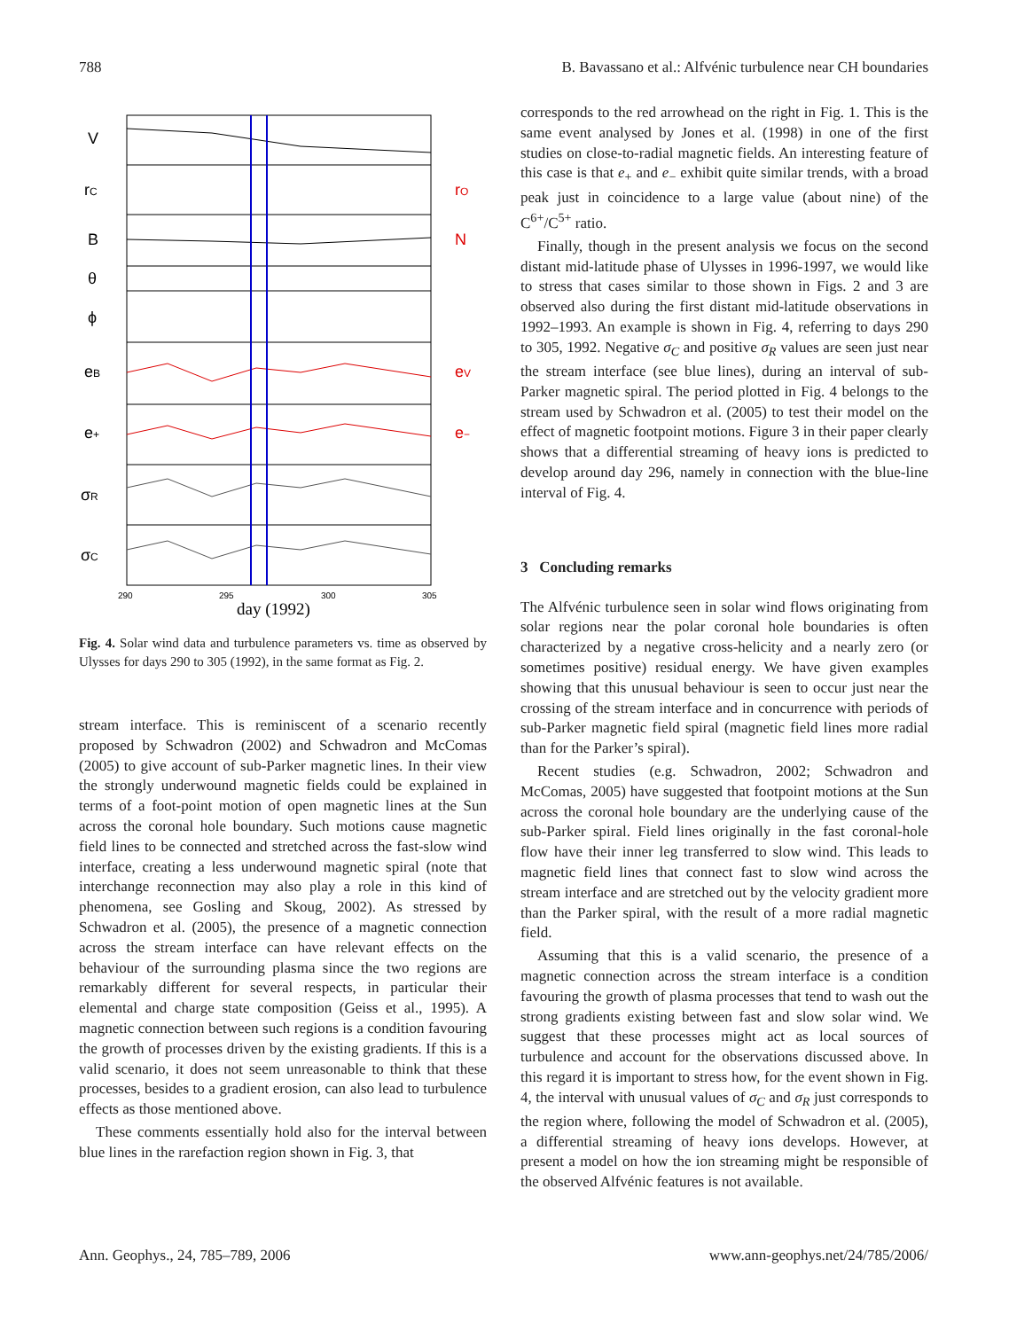788 B. Bavassano et al.: Alfvénic turbulence near CH boundaries
V
rC
B
θ
ϕ
eB
e+
σR
σC
rO
N
eV
e−
290
295
300
305
day (1992)
Fig. 4. Solar wind data and turbulence parameters vs. time as observed by Ulysses for days 290 to 305 (1992), in the same format as Fig. 2.
stream interface. This is reminiscent of a scenario recently proposed by Schwadron (2002) and Schwadron and McComas (2005) to give account of sub-Parker magnetic lines. In their view the strongly underwound magnetic fields could be explained in terms of a foot-point motion of open magnetic lines at the Sun across the coronal hole boundary. Such motions cause magnetic field lines to be connected and stretched across the fast-slow wind interface, creating a less underwound magnetic spiral (note that interchange reconnection may also play a role in this kind of phenomena, see Gosling and Skoug, 2002). As stressed by Schwadron et al. (2005), the presence of a magnetic connection across the stream interface can have relevant effects on the behaviour of the surrounding plasma since the two regions are remarkably different for several respects, in particular their elemental and charge state composition (Geiss et al., 1995). A magnetic connection between such regions is a condition favouring the growth of processes driven by the existing gradients. If this is a valid scenario, it does not seem unreasonable to think that these processes, besides to a gradient erosion, can also lead to turbulence effects as those mentioned above.
These comments essentially hold also for the interval between blue lines in the rarefaction region shown in Fig. 3, that
corresponds to the red arrowhead on the right in Fig. 1. This is the same event analysed by Jones et al. (1998) in one of the first studies on close-to-radial magnetic fields. An interesting feature of this case is that e<sub>+</sub> and e<sub>−</sub> exhibit quite similar trends, with a broad peak just in coincidence to a large value (about nine) of the C<sup>6+</sup>/C<sup>5+</sup> ratio.
Finally, though in the present analysis we focus on the second distant mid-latitude phase of Ulysses in 1996-1997, we would like to stress that cases similar to those shown in Figs. 2 and 3 are observed also during the first distant mid-latitude observations in 1992–1993. An example is shown in Fig. 4, referring to days 290 to 305, 1992. Negative σ<sub>C</sub> and positive σ<sub>R</sub> values are seen just near the stream interface (see blue lines), during an interval of sub-Parker magnetic spiral. The period plotted in Fig. 4 belongs to the stream used by Schwadron et al. (2005) to test their model on the effect of magnetic footpoint motions. Figure 3 in their paper clearly shows that a differential streaming of heavy ions is predicted to develop around day 296, namely in connection with the blue-line interval of Fig. 4.
3 Concluding remarks
The Alfvénic turbulence seen in solar wind flows originating from solar regions near the polar coronal hole boundaries is often characterized by a negative cross-helicity and a nearly zero (or sometimes positive) residual energy. We have given examples showing that this unusual behaviour is seen to occur just near the crossing of the stream interface and in concurrence with periods of sub-Parker magnetic field spiral (magnetic field lines more radial than for the Parker’s spiral).
Recent studies (e.g. Schwadron, 2002; Schwadron and McComas, 2005) have suggested that footpoint motions at the Sun across the coronal hole boundary are the underlying cause of the sub-Parker spiral. Field lines originally in the fast coronal-hole flow have their inner leg transferred to slow wind. This leads to magnetic field lines that connect fast to slow wind across the stream interface and are stretched out by the velocity gradient more than the Parker spiral, with the result of a more radial magnetic field.
Assuming that this is a valid scenario, the presence of a magnetic connection across the stream interface is a condition favouring the growth of plasma processes that tend to wash out the strong gradients existing between fast and slow solar wind. We suggest that these processes might act as local sources of turbulence and account for the observations discussed above. In this regard it is important to stress how, for the event shown in Fig. 4, the interval with unusual values of σ<sub>C</sub> and σ<sub>R</sub> just corresponds to the region where, following the model of Schwadron et al. (2005), a differential streaming of heavy ions develops. However, at present a model on how the ion streaming might be responsible of the observed Alfvénic features is not available.
Ann. Geophys., 24, 785–789, 2006 www.ann-geophys.net/24/785/2006/